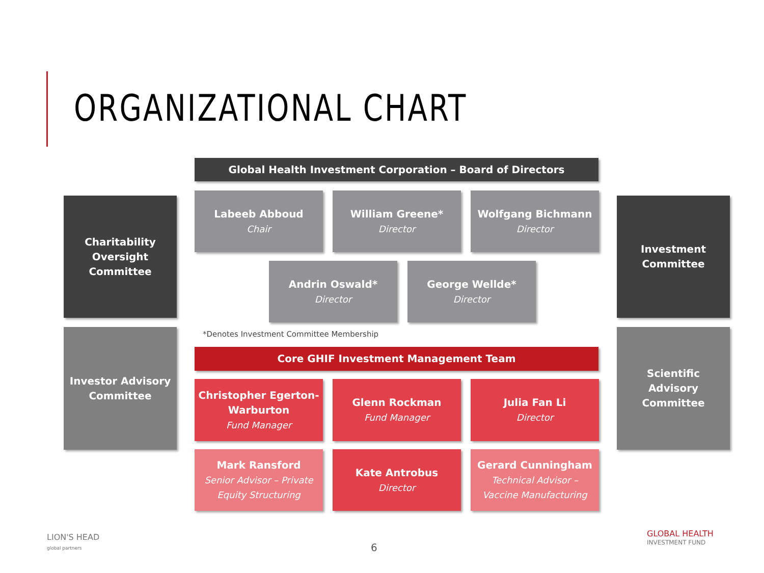ORGANIZATIONAL CHART
Global Health Investment Corporation – Board of Directors
Charitability
Oversight
Committee
Labeeb Abboud
Chair
William Greene*
Director
Wolfgang Bichmann
Director
Investment
Committee
Andrin Oswald*
Director
George Wellde*
Director
*Denotes Investment Committee Membership
Investor Advisory
Committee
Core GHIF Investment Management Team
Scientific
Advisory
Committee
Christopher Egerton-
Warburton
Fund Manager
Glenn Rockman
Fund Manager
Julia Fan Li
Director
Mark Ransford
Senior Advisor – Private
Equity Structuring
Kate Antrobus
Director
Gerard Cunningham
Technical Advisor –
Vaccine Manufacturing
LION'S HEAD
global partners
6
GLOBAL HEALTH
INVESTMENT FUND